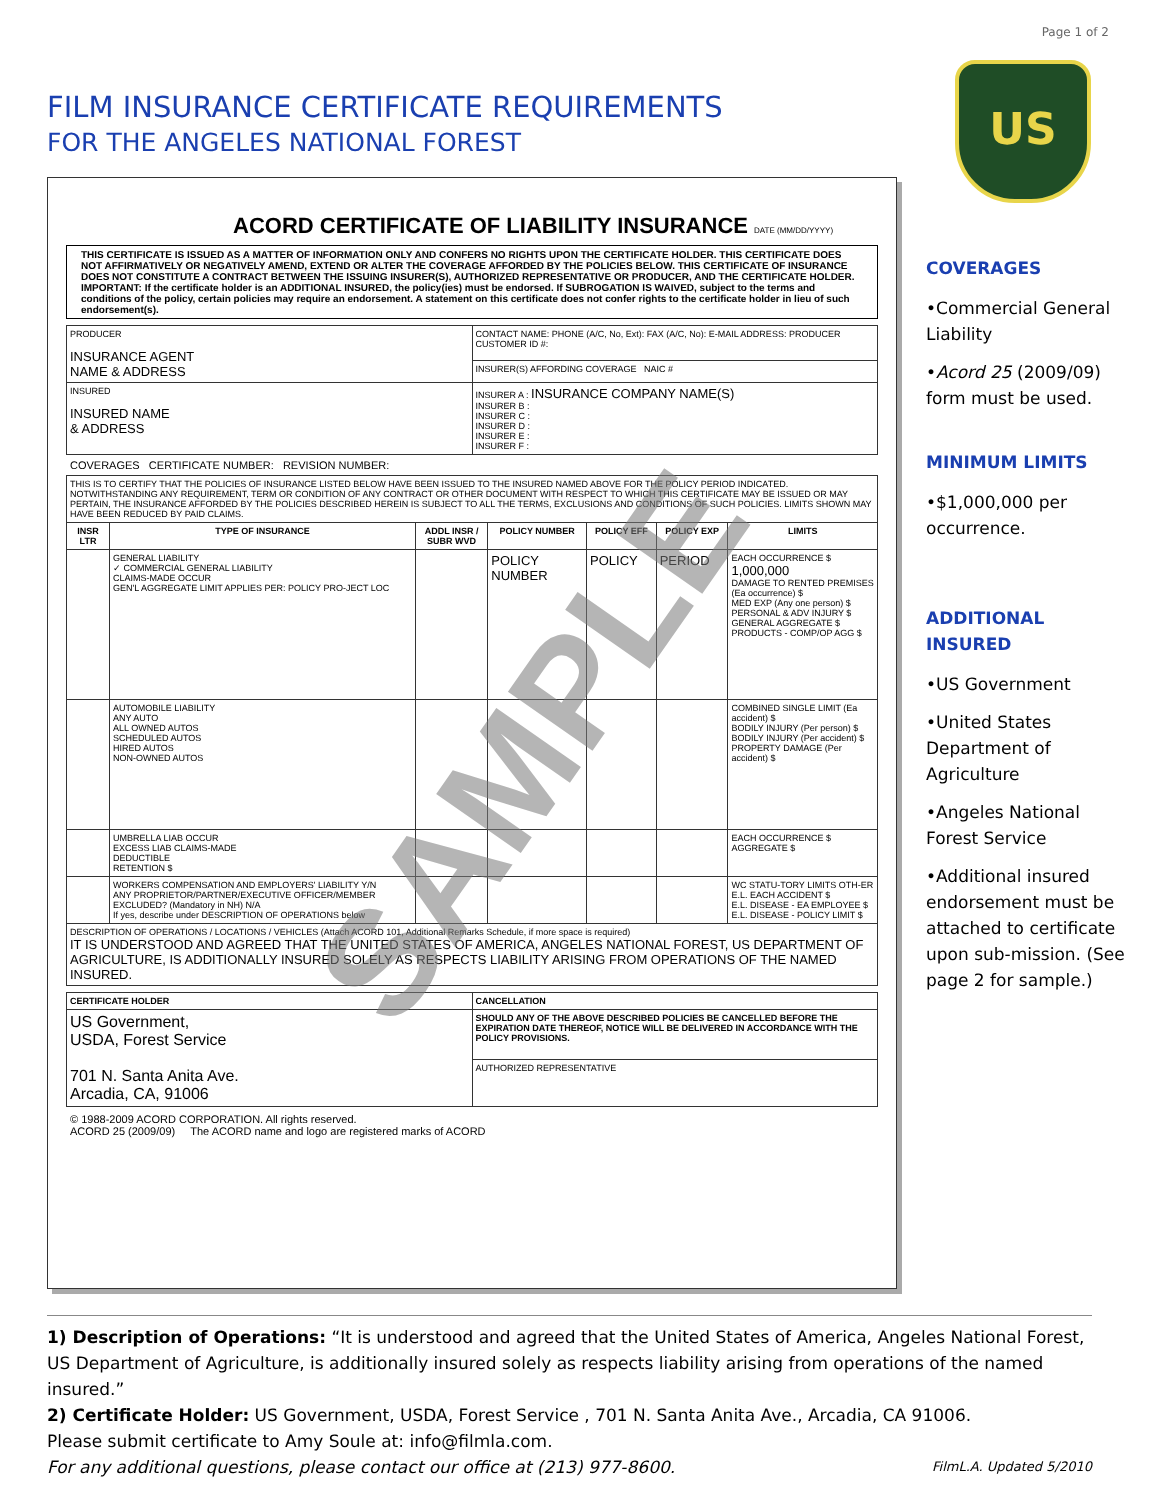Page 1 of 2
FILM INSURANCE CERTIFICATE REQUIREMENTS
FOR THE ANGELES NATIONAL FOREST
US
ACORD CERTIFICATE OF LIABILITY INSURANCE DATE (MM/DD/YYYY)
THIS CERTIFICATE IS ISSUED AS A MATTER OF INFORMATION ONLY AND CONFERS NO RIGHTS UPON THE CERTIFICATE HOLDER. THIS CERTIFICATE DOES NOT AFFIRMATIVELY OR NEGATIVELY AMEND, EXTEND OR ALTER THE COVERAGE AFFORDED BY THE POLICIES BELOW. THIS CERTIFICATE OF INSURANCE DOES NOT CONSTITUTE A CONTRACT BETWEEN THE ISSUING INSURER(S), AUTHORIZED REPRESENTATIVE OR PRODUCER, AND THE CERTIFICATE HOLDER.
IMPORTANT: If the certificate holder is an ADDITIONAL INSURED, the policy(ies) must be endorsed. If SUBROGATION IS WAIVED, subject to the terms and conditions of the policy, certain policies may require an endorsement. A statement on this certificate does not confer rights to the certificate holder in lieu of such endorsement(s).
| PRODUCER INSURANCE AGENT NAME & ADDRESS | CONTACT NAME: PHONE (A/C, No, Ext): FAX (A/C, No): E-MAIL ADDRESS: PRODUCER CUSTOMER ID #: |
| | INSURER(S) AFFORDING COVERAGE NAIC # |
| INSURED INSURED NAME & ADDRESS | INSURER A : INSURANCE COMPANY NAME(S) INSURER B : INSURER C : INSURER D : INSURER E : INSURER F : |
COVERAGES CERTIFICATE NUMBER: REVISION NUMBER:
| THIS IS TO CERTIFY THAT THE POLICIES OF INSURANCE LISTED BELOW HAVE BEEN ISSUED TO THE INSURED NAMED ABOVE FOR THE POLICY PERIOD INDICATED. NOTWITHSTANDING ANY REQUIREMENT, TERM OR CONDITION OF ANY CONTRACT OR OTHER DOCUMENT WITH RESPECT TO WHICH THIS CERTIFICATE MAY BE ISSUED OR MAY PERTAIN, THE INSURANCE AFFORDED BY THE POLICIES DESCRIBED HEREIN IS SUBJECT TO ALL THE TERMS, EXCLUSIONS AND CONDITIONS OF SUCH POLICIES. LIMITS SHOWN MAY HAVE BEEN REDUCED BY PAID CLAIMS. | | | | | | |
| INSR LTR | TYPE OF INSURANCE | ADDL INSR / SUBR WVD | POLICY NUMBER | POLICY EFF | POLICY EXP | LIMITS |
| | GENERAL LIABILITY ✓ COMMERCIAL GENERAL LIABILITY CLAIMS-MADE OCCUR GEN'L AGGREGATE LIMIT APPLIES PER: POLICY PRO-JECT LOC | | POLICY NUMBER | POLICY | PERIOD | EACH OCCURRENCE $ 1,000,000 DAMAGE TO RENTED PREMISES (Ea occurrence) $ MED EXP (Any one person) $ PERSONAL & ADV INJURY $ GENERAL AGGREGATE $ PRODUCTS - COMP/OP AGG $ |
| | AUTOMOBILE LIABILITY ANY AUTO ALL OWNED AUTOS SCHEDULED AUTOS HIRED AUTOS NON-OWNED AUTOS | | | | | COMBINED SINGLE LIMIT (Ea accident) $ BODILY INJURY (Per person) $ BODILY INJURY (Per accident) $ PROPERTY DAMAGE (Per accident) $ |
| | UMBRELLA LIAB OCCUR EXCESS LIAB CLAIMS-MADE DEDUCTIBLE RETENTION $ | | | | | EACH OCCURRENCE $ AGGREGATE $ |
| | WORKERS COMPENSATION AND EMPLOYERS' LIABILITY Y/N ANY PROPRIETOR/PARTNER/EXECUTIVE OFFICER/MEMBER EXCLUDED? (Mandatory in NH) N/A If yes, describe under DESCRIPTION OF OPERATIONS below | | | | | WC STATU-TORY LIMITS OTH-ER E.L. EACH ACCIDENT $ E.L. DISEASE - EA EMPLOYEE $ E.L. DISEASE - POLICY LIMIT $ |
| DESCRIPTION OF OPERATIONS / LOCATIONS / VEHICLES (Attach ACORD 101, Additional Remarks Schedule, if more space is required) IT IS UNDERSTOOD AND AGREED THAT THE UNITED STATES OF AMERICA, ANGELES NATIONAL FOREST, US DEPARTMENT OF AGRICULTURE, IS ADDITIONALLY INSURED SOLELY AS RESPECTS LIABILITY ARISING FROM OPERATIONS OF THE NAMED INSURED. | | | | | | |
| CERTIFICATE HOLDER | CANCELLATION |
| --- | --- |
| US Government, USDA, Forest Service 701 N. Santa Anita Ave. Arcadia, CA, 91006 | SHOULD ANY OF THE ABOVE DESCRIBED POLICIES BE CANCELLED BEFORE THE EXPIRATION DATE THEREOF, NOTICE WILL BE DELIVERED IN ACCORDANCE WITH THE POLICY PROVISIONS. |
| | AUTHORIZED REPRESENTATIVE |
© 1988-2009 ACORD CORPORATION. All rights reserved.
ACORD 25 (2009/09) The ACORD name and logo are registered marks of ACORD
SAMPLE
COVERAGES
•Commercial General Liability
•Acord 25 (2009/09) form must be used.
MINIMUM LIMITS
•$1,000,000 per occurrence.
ADDITIONAL INSURED
•US Government
•United States Department of Agriculture
•Angeles National Forest Service
•Additional insured endorsement must be attached to certificate upon sub-mission. (See page 2 for sample.)
1) Description of Operations: “It is understood and agreed that the United States of America, Angeles National Forest, US Department of Agriculture, is additionally insured solely as respects liability arising from operations of the named insured.”
2) Certificate Holder: US Government, USDA, Forest Service , 701 N. Santa Anita Ave., Arcadia, CA 91006.
Please submit certificate to Amy Soule at: info@filmla.com.
For any additional questions, please contact our office at (213) 977-8600. FilmL.A. Updated 5/2010